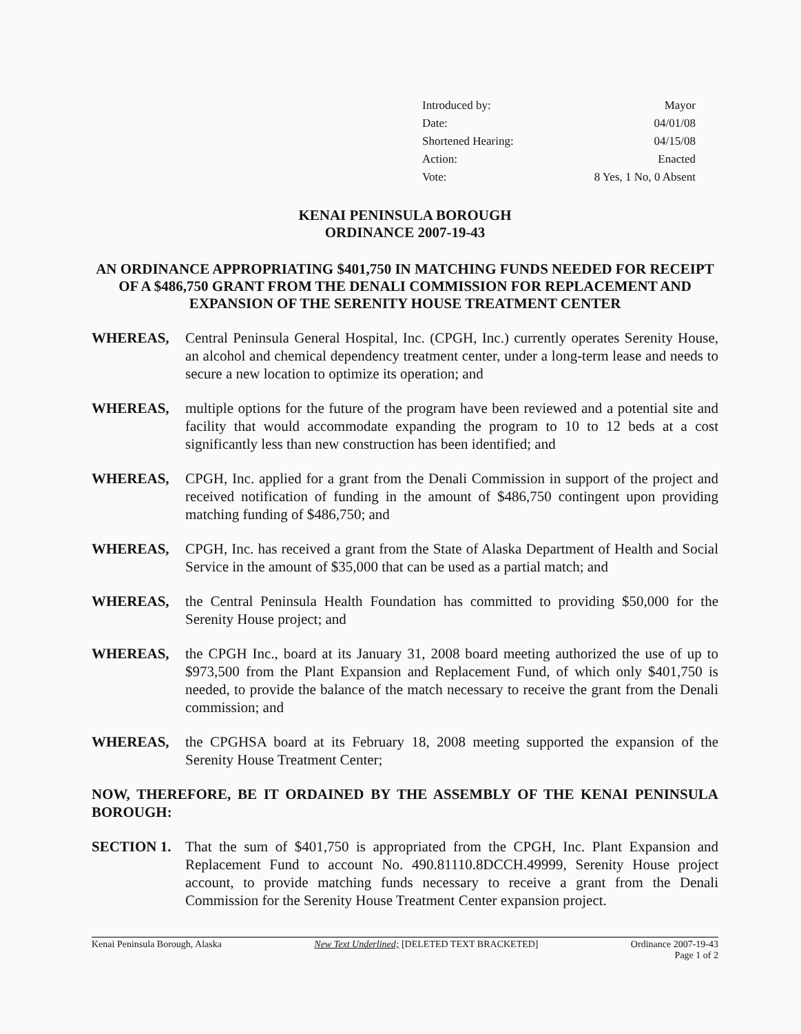Introduced by: Mayor
Date: 04/01/08
Shortened Hearing: 04/15/08
Action: Enacted
Vote: 8 Yes, 1 No, 0 Absent
KENAI PENINSULA BOROUGH
ORDINANCE 2007-19-43
AN ORDINANCE APPROPRIATING $401,750 IN MATCHING FUNDS NEEDED FOR RECEIPT OF A $486,750 GRANT FROM THE DENALI COMMISSION FOR REPLACEMENT AND EXPANSION OF THE SERENITY HOUSE TREATMENT CENTER
WHEREAS, Central Peninsula General Hospital, Inc. (CPGH, Inc.) currently operates Serenity House, an alcohol and chemical dependency treatment center, under a long-term lease and needs to secure a new location to optimize its operation; and
WHEREAS, multiple options for the future of the program have been reviewed and a potential site and facility that would accommodate expanding the program to 10 to 12 beds at a cost significantly less than new construction has been identified; and
WHEREAS, CPGH, Inc. applied for a grant from the Denali Commission in support of the project and received notification of funding in the amount of $486,750 contingent upon providing matching funding of $486,750; and
WHEREAS, CPGH, Inc. has received a grant from the State of Alaska Department of Health and Social Service in the amount of $35,000 that can be used as a partial match; and
WHEREAS, the Central Peninsula Health Foundation has committed to providing $50,000 for the Serenity House project; and
WHEREAS, the CPGH Inc., board at its January 31, 2008 board meeting authorized the use of up to $973,500 from the Plant Expansion and Replacement Fund, of which only $401,750 is needed, to provide the balance of the match necessary to receive the grant from the Denali commission; and
WHEREAS, the CPGHSA board at its February 18, 2008 meeting supported the expansion of the Serenity House Treatment Center;
NOW, THEREFORE, BE IT ORDAINED BY THE ASSEMBLY OF THE KENAI PENINSULA BOROUGH:
SECTION 1. That the sum of $401,750 is appropriated from the CPGH, Inc. Plant Expansion and Replacement Fund to account No. 490.81110.8DCCH.49999, Serenity House project account, to provide matching funds necessary to receive a grant from the Denali Commission for the Serenity House Treatment Center expansion project.
Kenai Peninsula Borough, Alaska New Text Underlined; [DELETED TEXT BRACKETED] Ordinance 2007-19-43
Page 1 of 2